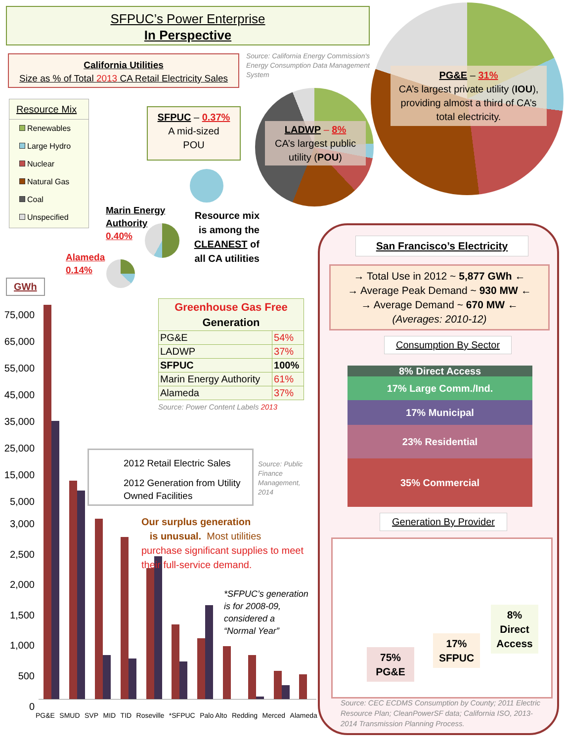SFPUC’s Power Enterprise
In Perspective
California Utilities
Size as % of Total 2013 CA Retail Electricity Sales
Source: California Energy Commission's Energy Consumption Data Management System
Resource Mix
Renewables
Large Hydro
Nuclear
Natural Gas
Coal
Unspecified
PG&E – 31%
CA’s largest private utility (IOU), providing almost a third of CA’s total electricity.
LADWP – 8%
CA’s largest public utility (POU)
SFPUC – 0.37%
A mid-sized
POU
Resource mix is among the CLEANEST of all CA utilities
Marin Energy
Authority
0.40%
Alameda
0.14%
| Greenhouse Gas Free Generation | |
| --- | --- |
| PG&E | 54% |
| LADWP | 37% |
| SFPUC | 100% |
| Marin Energy Authority | 61% |
| Alameda | 37% |
Source: Power Content Labels 2013
GWh
75,000
65,000
55,000
45,000
35,000
25,000
15,000
5,000
3,000
2,500
2,000
1,500
1,000
500
0
PG&E SMUD SVP MID TID Roseville *SFPUC Palo Alto Redding Merced Alameda
2012 Retail Electric Sales
2012 Generation from Utility Owned Facilities
Source: Public
Finance
Management,
2014
Our surplus generation
is unusual. Most utilities
purchase significant supplies to meet their full-service demand.
*SFPUC’s generation
is for 2008-09,
considered a
“Normal Year”
San Francisco’s Electricity
→ Total Use in 2012 ~ 5,877 GWh ←
→ Average Peak Demand ~ 930 MW ←
→ Average Demand ~ 670 MW ←
(Averages: 2010-12)
Consumption By Sector
8% Direct Access
17% Large Comm./Ind.
17% Municipal
23% Residential
35% Commercial
Generation By Provider
75%
PG&E
17%
SFPUC
8%
Direct
Access
Source: CEC ECDMS Consumption by County; 2011 Electric Resource Plan; CleanPowerSF data; California ISO, 2013-2014 Transmission Planning Process.